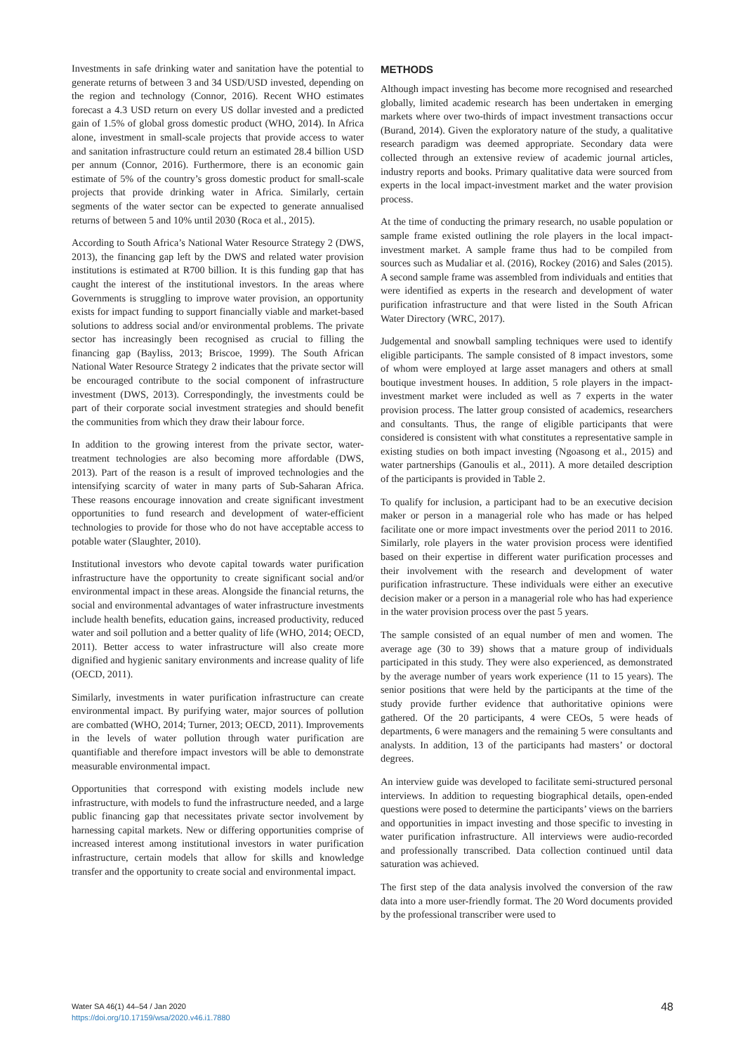Investments in safe drinking water and sanitation have the potential to generate returns of between 3 and 34 USD/USD invested, depending on the region and technology (Connor, 2016). Recent WHO estimates forecast a 4.3 USD return on every US dollar invested and a predicted gain of 1.5% of global gross domestic product (WHO, 2014). In Africa alone, investment in small-scale projects that provide access to water and sanitation infrastructure could return an estimated 28.4 billion USD per annum (Connor, 2016). Furthermore, there is an economic gain estimate of 5% of the country’s gross domestic product for small-scale projects that provide drinking water in Africa. Similarly, certain segments of the water sector can be expected to generate annualised returns of between 5 and 10% until 2030 (Roca et al., 2015).
According to South Africa’s National Water Resource Strategy 2 (DWS, 2013), the financing gap left by the DWS and related water provision institutions is estimated at R700 billion. It is this funding gap that has caught the interest of the institutional investors. In the areas where Governments is struggling to improve water provision, an opportunity exists for impact funding to support financially viable and market-based solutions to address social and/or environmental problems. The private sector has increasingly been recognised as crucial to filling the financing gap (Bayliss, 2013; Briscoe, 1999). The South African National Water Resource Strategy 2 indicates that the private sector will be encouraged contribute to the social component of infrastructure investment (DWS, 2013). Correspondingly, the investments could be part of their corporate social investment strategies and should benefit the communities from which they draw their labour force.
In addition to the growing interest from the private sector, water-treatment technologies are also becoming more affordable (DWS, 2013). Part of the reason is a result of improved technologies and the intensifying scarcity of water in many parts of Sub-Saharan Africa. These reasons encourage innovation and create significant investment opportunities to fund research and development of water-efficient technologies to provide for those who do not have acceptable access to potable water (Slaughter, 2010).
Institutional investors who devote capital towards water purification infrastructure have the opportunity to create significant social and/or environmental impact in these areas. Alongside the financial returns, the social and environmental advantages of water infrastructure investments include health benefits, education gains, increased productivity, reduced water and soil pollution and a better quality of life (WHO, 2014; OECD, 2011). Better access to water infrastructure will also create more dignified and hygienic sanitary environments and increase quality of life (OECD, 2011).
Similarly, investments in water purification infrastructure can create environmental impact. By purifying water, major sources of pollution are combatted (WHO, 2014; Turner, 2013; OECD, 2011). Improvements in the levels of water pollution through water purification are quantifiable and therefore impact investors will be able to demonstrate measurable environmental impact.
Opportunities that correspond with existing models include new infrastructure, with models to fund the infrastructure needed, and a large public financing gap that necessitates private sector involvement by harnessing capital markets. New or differing opportunities comprise of increased interest among institutional investors in water purification infrastructure, certain models that allow for skills and knowledge transfer and the opportunity to create social and environmental impact.
METHODS
Although impact investing has become more recognised and researched globally, limited academic research has been undertaken in emerging markets where over two-thirds of impact investment transactions occur (Burand, 2014). Given the exploratory nature of the study, a qualitative research paradigm was deemed appropriate. Secondary data were collected through an extensive review of academic journal articles, industry reports and books. Primary qualitative data were sourced from experts in the local impact-investment market and the water provision process.
At the time of conducting the primary research, no usable population or sample frame existed outlining the role players in the local impact-investment market. A sample frame thus had to be compiled from sources such as Mudaliar et al. (2016), Rockey (2016) and Sales (2015). A second sample frame was assembled from individuals and entities that were identified as experts in the research and development of water purification infrastructure and that were listed in the South African Water Directory (WRC, 2017).
Judgemental and snowball sampling techniques were used to identify eligible participants. The sample consisted of 8 impact investors, some of whom were employed at large asset managers and others at small boutique investment houses. In addition, 5 role players in the impact-investment market were included as well as 7 experts in the water provision process. The latter group consisted of academics, researchers and consultants. Thus, the range of eligible participants that were considered is consistent with what constitutes a representative sample in existing studies on both impact investing (Ngoasong et al., 2015) and water partnerships (Ganoulis et al., 2011). A more detailed description of the participants is provided in Table 2.
To qualify for inclusion, a participant had to be an executive decision maker or person in a managerial role who has made or has helped facilitate one or more impact investments over the period 2011 to 2016. Similarly, role players in the water provision process were identified based on their expertise in different water purification processes and their involvement with the research and development of water purification infrastructure. These individuals were either an executive decision maker or a person in a managerial role who has had experience in the water provision process over the past 5 years.
The sample consisted of an equal number of men and women. The average age (30 to 39) shows that a mature group of individuals participated in this study. They were also experienced, as demonstrated by the average number of years work experience (11 to 15 years). The senior positions that were held by the participants at the time of the study provide further evidence that authoritative opinions were gathered. Of the 20 participants, 4 were CEOs, 5 were heads of departments, 6 were managers and the remaining 5 were consultants and analysts. In addition, 13 of the participants had masters’ or doctoral degrees.
An interview guide was developed to facilitate semi-structured personal interviews. In addition to requesting biographical details, open-ended questions were posed to determine the participants’ views on the barriers and opportunities in impact investing and those specific to investing in water purification infrastructure. All interviews were audio-recorded and professionally transcribed. Data collection continued until data saturation was achieved.
The first step of the data analysis involved the conversion of the raw data into a more user-friendly format. The 20 Word documents provided by the professional transcriber were used to
Water SA 46(1) 44–54 / Jan 2020
https://doi.org/10.17159/wsa/2020.v46.i1.7880
48